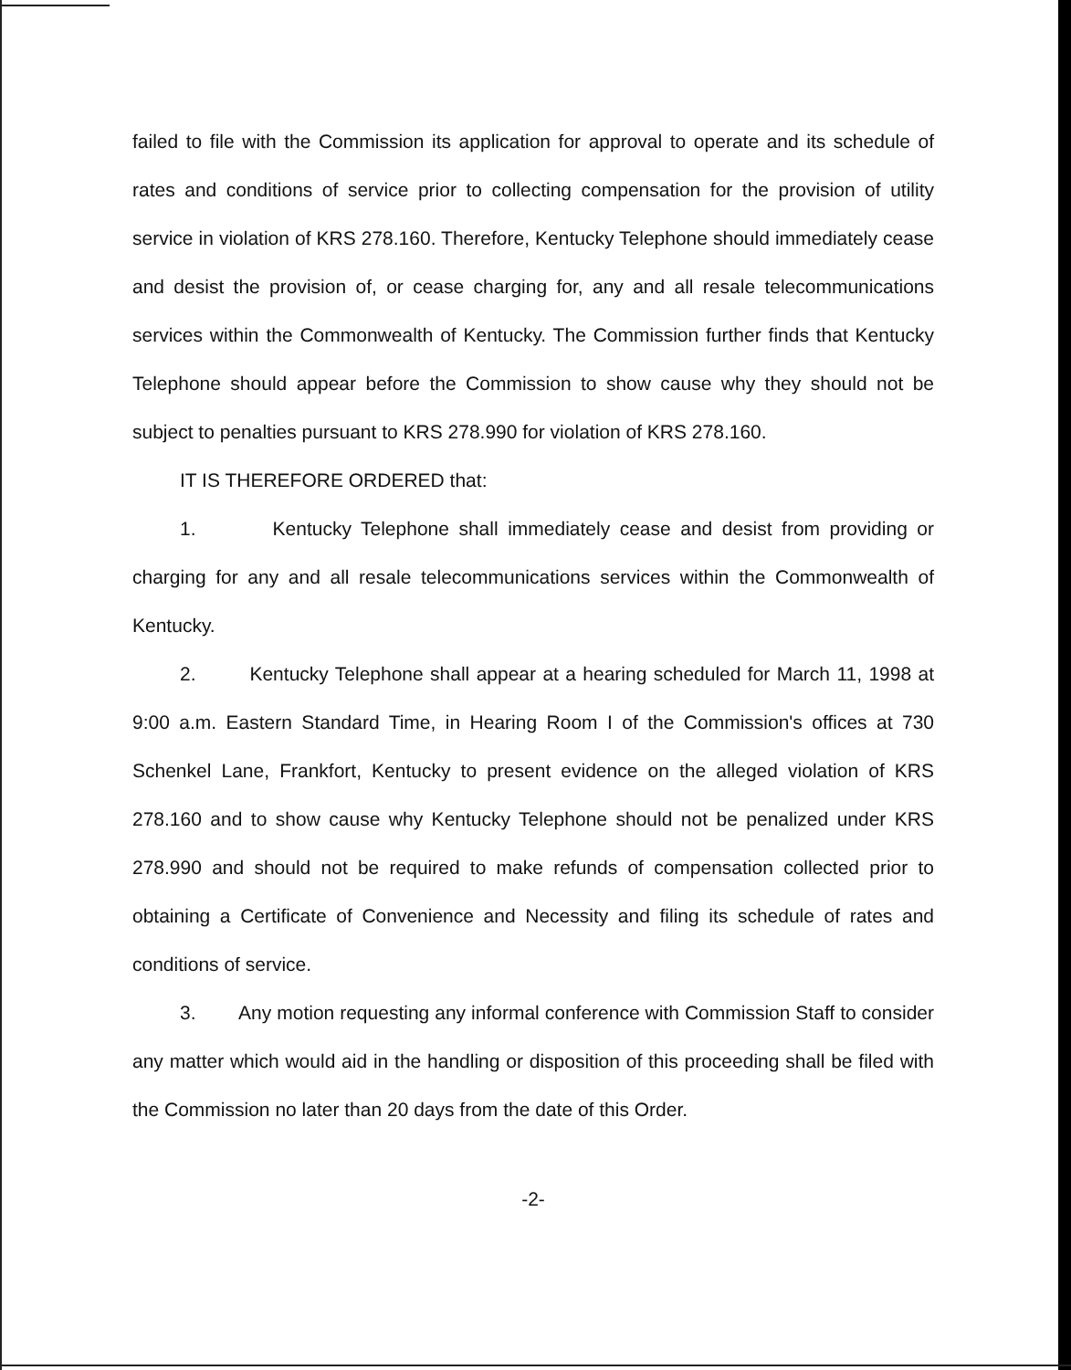failed to file with the Commission its application for approval to operate and its schedule of rates and conditions of service prior to collecting compensation for the provision of utility service in violation of KRS 278.160. Therefore, Kentucky Telephone should immediately cease and desist the provision of, or cease charging for, any and all resale telecommunications services within the Commonwealth of Kentucky. The Commission further finds that Kentucky Telephone should appear before the Commission to show cause why they should not be subject to penalties pursuant to KRS 278.990 for violation of KRS 278.160.
IT IS THEREFORE ORDERED that:
1. Kentucky Telephone shall immediately cease and desist from providing or charging for any and all resale telecommunications services within the Commonwealth of Kentucky.
2. Kentucky Telephone shall appear at a hearing scheduled for March 11, 1998 at 9:00 a.m. Eastern Standard Time, in Hearing Room I of the Commission's offices at 730 Schenkel Lane, Frankfort, Kentucky to present evidence on the alleged violation of KRS 278.160 and to show cause why Kentucky Telephone should not be penalized under KRS 278.990 and should not be required to make refunds of compensation collected prior to obtaining a Certificate of Convenience and Necessity and filing its schedule of rates and conditions of service.
3. Any motion requesting any informal conference with Commission Staff to consider any matter which would aid in the handling or disposition of this proceeding shall be filed with the Commission no later than 20 days from the date of this Order.
-2-